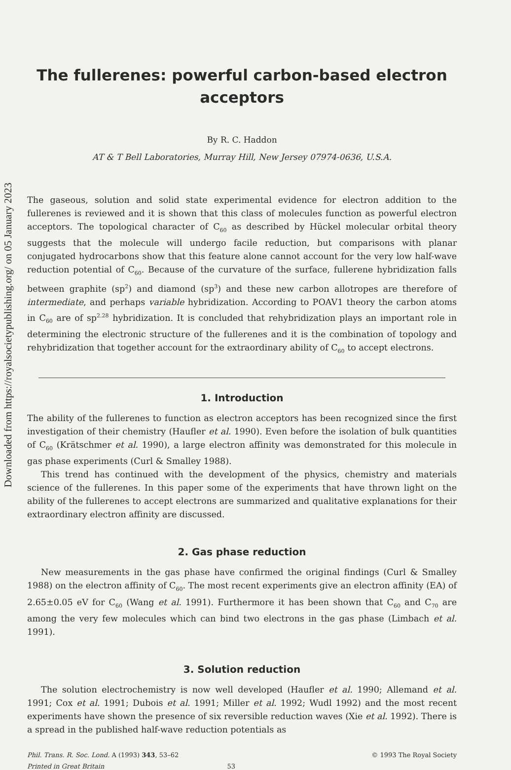Downloaded from https://royalsocietypublishing.org/ on 05 January 2023
The fullerenes: powerful carbon-based electron acceptors
By R. C. Haddon
AT & T Bell Laboratories, Murray Hill, New Jersey 07974-0636, U.S.A.
The gaseous, solution and solid state experimental evidence for electron addition to the fullerenes is reviewed and it is shown that this class of molecules function as powerful electron acceptors. The topological character of C<sub>60</sub> as described by Hückel molecular orbital theory suggests that the molecule will undergo facile reduction, but comparisons with planar conjugated hydrocarbons show that this feature alone cannot account for the very low half-wave reduction potential of C<sub>60</sub>. Because of the curvature of the surface, fullerene hybridization falls between graphite (sp<sup>2</sup>) and diamond (sp<sup>3</sup>) and these new carbon allotropes are therefore of intermediate, and perhaps variable hybridization. According to POAV1 theory the carbon atoms in C<sub>60</sub> are of sp<sup>2.28</sup> hybridization. It is concluded that rehybridization plays an important role in determining the electronic structure of the fullerenes and it is the combination of topology and rehybridization that together account for the extraordinary ability of C<sub>60</sub> to accept electrons.
1. Introduction
The ability of the fullerenes to function as electron acceptors has been recognized since the first investigation of their chemistry (Haufler et al. 1990). Even before the isolation of bulk quantities of C<sub>60</sub> (Krätschmer et al. 1990), a large electron affinity was demonstrated for this molecule in gas phase experiments (Curl & Smalley 1988).
This trend has continued with the development of the physics, chemistry and materials science of the fullerenes. In this paper some of the experiments that have thrown light on the ability of the fullerenes to accept electrons are summarized and qualitative explanations for their extraordinary electron affinity are discussed.
2. Gas phase reduction
New measurements in the gas phase have confirmed the original findings (Curl & Smalley 1988) on the electron affinity of C<sub>60</sub>. The most recent experiments give an electron affinity (EA) of 2.65±0.05 eV for C<sub>60</sub> (Wang et al. 1991). Furthermore it has been shown that C<sub>60</sub> and C<sub>70</sub> are among the very few molecules which can bind two electrons in the gas phase (Limbach et al. 1991).
3. Solution reduction
The solution electrochemistry is now well developed (Haufler et al. 1990; Allemand et al. 1991; Cox et al. 1991; Dubois et al. 1991; Miller et al. 1992; Wudl 1992) and the most recent experiments have shown the presence of six reversible reduction waves (Xie et al. 1992). There is a spread in the published half-wave reduction potentials as
Phil. Trans. R. Soc. Lond. A (1993) 343, 53–62 © 1993 The Royal Society
Printed in Great Britain 53